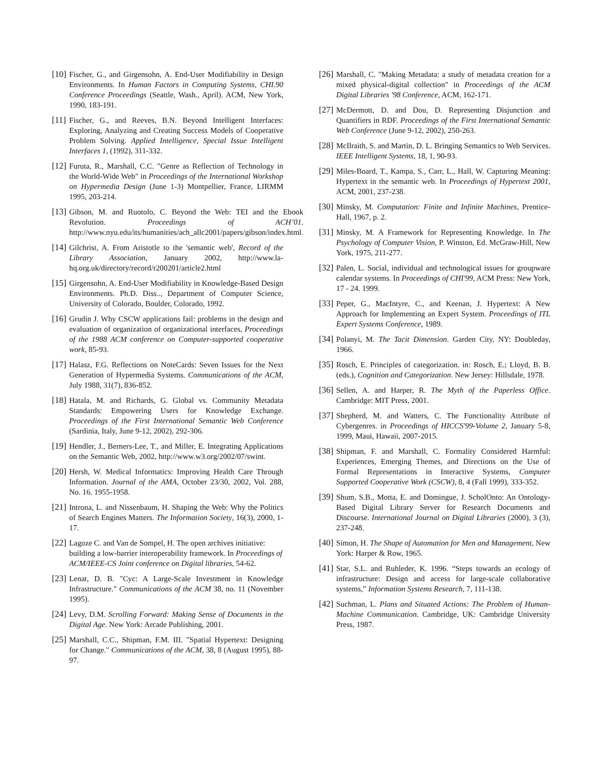[10]
Fischer, G., and Girgensohn, A. End-User Modifiability in Design Environments. In Human Factors in Computing Systems, CHI.90 Conference Proceedings (Seattle, Wash., April). ACM, New York, 1990, 183-191.
[11]
Fischer, G., and Reeves, B.N. Beyond Intelligent Interfaces: Exploring, Analyzing and Creating Success Models of Cooperative Problem Solving. Applied Intelligence, Special Issue Intelligent Interfaces 1, (1992), 311-332.
[12]
Furuta, R., Marshall, C.C. "Genre as Reflection of Technology in the World-Wide Web" in Proceedings of the International Workshop on Hypermedia Design (June 1-3) Montpellier, France, LIRMM 1995, 203-214.
[13]
Gibson, M. and Ruotolo, C. Beyond the Web: TEI and the Ebook Revolution. Proceedings of ACH’01. http://www.nyu.edu/its/humanities/ach_allc2001/papers/gibson/index.html.
[14]
Gilchrist, A. From Aristotle to the 'semantic web', Record of the Library Association, January 2002, http://www.la-hq.org.uk/directory/record/r200201/article2.html
[15]
Girgensohn, A. End-User Modifiability in Knowledge-Based Design Environments. Ph.D. Diss.., Department of Computer Science, University of Colorado, Boulder, Colorado, 1992.
[16]
Grudin J. Why CSCW applications fail: problems in the design and evaluation of organization of organizational interfaces, Proceedings of the 1988 ACM conference on Computer-supported cooperative work, 85-93.
[17]
Halasz, F.G. Reflections on NoteCards: Seven Issues for the Next Generation of Hypermedia Systems. Communications of the ACM, July 1988, 31(7), 836-852.
[18]
Hatala, M. and Richards, G. Global vs. Community Metadata Standards: Empowering Users for Knowledge Exchange. Proceedings of the First International Semantic Web Conference (Sardinia, Italy, June 9-12, 2002), 292-306.
[19]
Hendler, J., Berners-Lee, T., and Miller, E. Integrating Applications on the Semantic Web, 2002, http://www.w3.org/2002/07/swint.
[20]
Hersh, W. Medical Informatics: Improving Health Care Through Information. Journal of the AMA, October 23/30, 2002, Vol. 288, No. 16. 1955-1958.
[21]
Introna, L. and Nissenbaum, H. Shaping the Web: Why the Politics of Search Engines Matters. The Information Society, 16(3), 2000, 1-17.
[22]
Lagoze C. and Van de Sompel, H. The open archives initiative: building a low-barrier interoperability framework. In Proceedings of ACM/IEEE-CS Joint conference on Digital libraries, 54-62.
[23]
Lenat, D. B. "Cyc: A Large-Scale Investment in Knowledge Infrastructure." Communications of the ACM 38, no. 11 (November 1995).
[24]
Levy, D.M. Scrolling Forward: Making Sense of Documents in the Digital Age. New York: Arcade Publishing, 2001.
[25]
Marshall, C.C., Shipman, F.M. III. "Spatial Hypertext: Designing for Change." Communications of the ACM, 38, 8 (August 1995), 88-97.
[26]
Marshall, C. "Making Metadata: a study of metadata creation for a mixed physical-digital collection" in Proceedings of the ACM Digital Libraries '98 Conference, ACM, 162-171.
[27]
McDermott, D. and Dou, D. Representing Disjunction and Quantifiers in RDF. Proceedings of the First International Semantic Web Conference (June 9-12, 2002), 250-263.
[28]
McIlraith, S. and Martin, D. L. Bringing Semantics to Web Services. IEEE Intelligent Systems, 18, 1, 90-93.
[29]
Miles-Board, T., Kampa, S., Carr, L., Hall, W. Capturing Meaning: Hypertext in the semantic web. In Proceedings of Hypertext 2001, ACM, 2001, 237-238.
[30]
Minsky, M. Computation: Finite and Infinite Machines, Prentice-Hall, 1967, p. 2.
[31]
Minsky, M. A Framework for Representing Knowledge. In The Psychology of Computer Vision, P. Winston, Ed. McGraw-Hill, New York, 1975, 211-277.
[32]
Palen, L. Social, individual and technological issues for groupware calendar systems. In Proceedings of CHI'99, ACM Press: New York, 17 - 24. 1999.
[33]
Peper, G., MacIntyre, C., and Keenan, J. Hypertext: A New Approach for Implementing an Expert System. Proceedings of ITL Expert Systems Conference, 1989.
[34]
Polanyi, M. The Tacit Dimension. Garden City, NY: Doubleday, 1966.
[35]
Rosch, E. Principles of categorization. in: Rosch, E.; Lloyd, B. B. (eds.), Cognition and Categorization. New Jersey: Hillsdale, 1978.
[36]
Sellen, A. and Harper, R. The Myth of the Paperless Office. Cambridge: MIT Press, 2001.
[37]
Shepherd, M. and Watters, C. The Functionality Attribute of Cybergenres. in Proceedings of HICCS'99-Volume 2, January 5-8, 1999, Maui, Hawaii, 2007-2015.
[38]
Shipman, F. and Marshall, C. Formality Considered Harmful: Experiences, Emerging Themes, and Directions on the Use of Formal Representations in Interactive Systems, Computer Supported Cooperative Work (CSCW), 8, 4 (Fall 1999), 333-352.
[39]
Shum, S.B., Motta, E. and Domingue, J. ScholOnto: An Ontology-Based Digital Library Server for Research Documents and Discourse. International Journal on Digital Libraries (2000), 3 (3), 237-248.
[40]
Simon, H. The Shape of Automation for Men and Management, New York: Harper & Row, 1965.
[41]
Star, S.L. and Ruhleder, K. 1996. “Steps towards an ecology of infrastructure: Design and access for large-scale collaborative systems,” Information Systems Research, 7, 111-138.
[42]
Suchman, L. Plans and Situated Actions: The Problem of Human-Machine Communication. Cambridge, UK: Cambridge University Press, 1987.